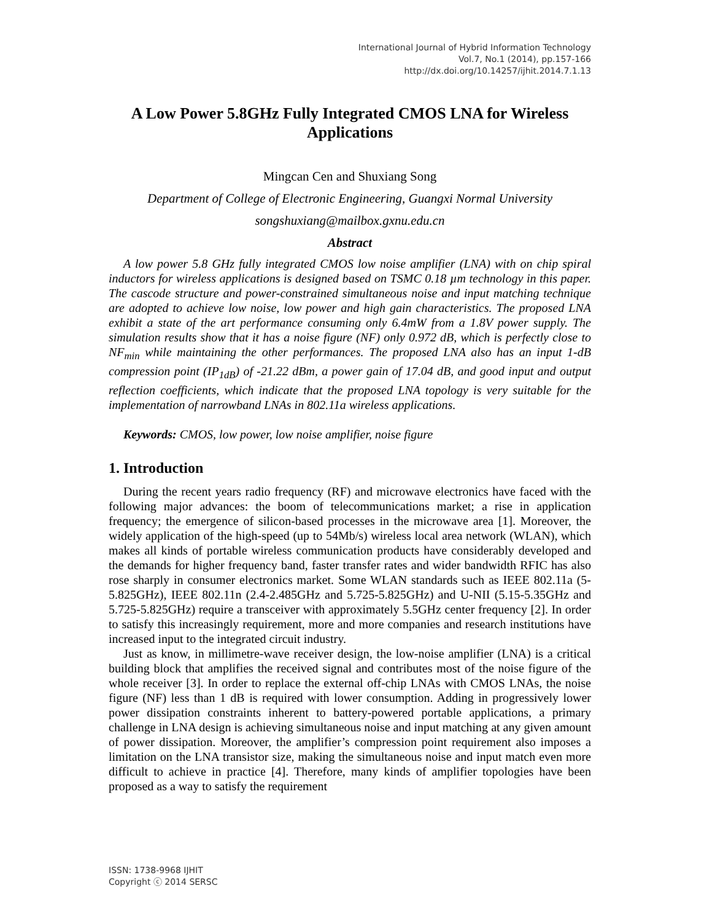International Journal of Hybrid Information Technology
Vol.7, No.1 (2014), pp.157-166
http://dx.doi.org/10.14257/ijhit.2014.7.1.13
A Low Power 5.8GHz Fully Integrated CMOS LNA for Wireless Applications
Mingcan Cen and Shuxiang Song
Department of College of Electronic Engineering, Guangxi Normal University
songshuxiang@mailbox.gxnu.edu.cn
Abstract
A low power 5.8 GHz fully integrated CMOS low noise amplifier (LNA) with on chip spiral inductors for wireless applications is designed based on TSMC 0.18 µm technology in this paper. The cascode structure and power-constrained simultaneous noise and input matching technique are adopted to achieve low noise, low power and high gain characteristics. The proposed LNA exhibit a state of the art performance consuming only 6.4mW from a 1.8V power supply. The simulation results show that it has a noise figure (NF) only 0.972 dB, which is perfectly close to NF<sub>min</sub> while maintaining the other performances. The proposed LNA also has an input 1-dB compression point (IP<sub>1dB</sub>) of -21.22 dBm, a power gain of 17.04 dB, and good input and output reflection coefficients, which indicate that the proposed LNA topology is very suitable for the implementation of narrowband LNAs in 802.11a wireless applications.
Keywords: CMOS, low power, low noise amplifier, noise figure
1. Introduction
During the recent years radio frequency (RF) and microwave electronics have faced with the following major advances: the boom of telecommunications market; a rise in application frequency; the emergence of silicon-based processes in the microwave area [1]. Moreover, the widely application of the high-speed (up to 54Mb/s) wireless local area network (WLAN), which makes all kinds of portable wireless communication products have considerably developed and the demands for higher frequency band, faster transfer rates and wider bandwidth RFIC has also rose sharply in consumer electronics market. Some WLAN standards such as IEEE 802.11a (5-5.825GHz), IEEE 802.11n (2.4-2.485GHz and 5.725-5.825GHz) and U-NII (5.15-5.35GHz and 5.725-5.825GHz) require a transceiver with approximately 5.5GHz center frequency [2]. In order to satisfy this increasingly requirement, more and more companies and research institutions have increased input to the integrated circuit industry.
Just as know, in millimetre-wave receiver design, the low-noise amplifier (LNA) is a critical building block that amplifies the received signal and contributes most of the noise figure of the whole receiver [3]. In order to replace the external off-chip LNAs with CMOS LNAs, the noise figure (NF) less than 1 dB is required with lower consumption. Adding in progressively lower power dissipation constraints inherent to battery-powered portable applications, a primary challenge in LNA design is achieving simultaneous noise and input matching at any given amount of power dissipation. Moreover, the amplifier’s compression point requirement also imposes a limitation on the LNA transistor size, making the simultaneous noise and input match even more difficult to achieve in practice [4]. Therefore, many kinds of amplifier topologies have been proposed as a way to satisfy the requirement
ISSN: 1738-9968 IJHIT
Copyright ⓒ 2014 SERSC